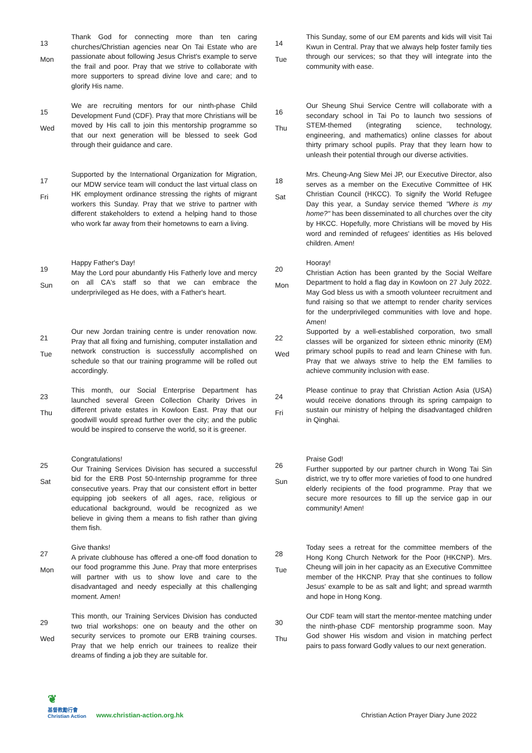13
Mon
Thank God for connecting more than ten caring churches/Christian agencies near On Tai Estate who are passionate about following Jesus Christ's example to serve the frail and poor. Pray that we strive to collaborate with more supporters to spread divine love and care; and to glorify His name.
15
Wed
We are recruiting mentors for our ninth-phase Child Development Fund (CDF). Pray that more Christians will be moved by His call to join this mentorship programme so that our next generation will be blessed to seek God through their guidance and care.
17
Fri
Supported by the International Organization for Migration, our MDW service team will conduct the last virtual class on HK employment ordinance stressing the rights of migrant workers this Sunday. Pray that we strive to partner with different stakeholders to extend a helping hand to those who work far away from their hometowns to earn a living.
19
Sun
Happy Father's Day!
May the Lord pour abundantly His Fatherly love and mercy on all CA's staff so that we can embrace the underprivileged as He does, with a Father's heart.
21
Tue
Our new Jordan training centre is under renovation now. Pray that all fixing and furnishing, computer installation and network construction is successfully accomplished on schedule so that our training programme will be rolled out accordingly.
23
Thu
This month, our Social Enterprise Department has launched several Green Collection Charity Drives in different private estates in Kowloon East. Pray that our goodwill would spread further over the city; and the public would be inspired to conserve the world, so it is greener.
25
Sat
Congratulations!
Our Training Services Division has secured a successful bid for the ERB Post 50-Internship programme for three consecutive years. Pray that our consistent effort in better equipping job seekers of all ages, race, religious or educational background, would be recognized as we believe in giving them a means to fish rather than giving them fish.
27
Mon
Give thanks!
A private clubhouse has offered a one-off food donation to our food programme this June. Pray that more enterprises will partner with us to show love and care to the disadvantaged and needy especially at this challenging moment. Amen!
29
Wed
This month, our Training Services Division has conducted two trial workshops: one on beauty and the other on security services to promote our ERB training courses. Pray that we help enrich our trainees to realize their dreams of finding a job they are suitable for.
14
Tue
This Sunday, some of our EM parents and kids will visit Tai Kwun in Central. Pray that we always help foster family ties through our services; so that they will integrate into the community with ease.
16
Thu
Our Sheung Shui Service Centre will collaborate with a secondary school in Tai Po to launch two sessions of STEM-themed (integrating science, technology, engineering, and mathematics) online classes for about thirty primary school pupils. Pray that they learn how to unleash their potential through our diverse activities.
18
Sat
Mrs. Cheung-Ang Siew Mei JP, our Executive Director, also serves as a member on the Executive Committee of HK Christian Council (HKCC). To signify the World Refugee Day this year, a Sunday service themed "Where is my home?" has been disseminated to all churches over the city by HKCC. Hopefully, more Christians will be moved by His word and reminded of refugees' identities as His beloved children. Amen!
20
Mon
Hooray!
Christian Action has been granted by the Social Welfare Department to hold a flag day in Kowloon on 27 July 2022. May God bless us with a smooth volunteer recruitment and fund raising so that we attempt to render charity services for the underprivileged communities with love and hope. Amen!
22
Wed
Supported by a well-established corporation, two small classes will be organized for sixteen ethnic minority (EM) primary school pupils to read and learn Chinese with fun. Pray that we always strive to help the EM families to achieve community inclusion with ease.
24
Fri
Please continue to pray that Christian Action Asia (USA) would receive donations through its spring campaign to sustain our ministry of helping the disadvantaged children in Qinghai.
26
Sun
Praise God!
Further supported by our partner church in Wong Tai Sin district, we try to offer more varieties of food to one hundred elderly recipients of the food programme. Pray that we secure more resources to fill up the service gap in our community! Amen!
28
Tue
Today sees a retreat for the committee members of the Hong Kong Church Network for the Poor (HKCNP). Mrs. Cheung will join in her capacity as an Executive Committee member of the HKCNP. Pray that she continues to follow Jesus' example to be as salt and light; and spread warmth and hope in Hong Kong.
30
Thu
Our CDF team will start the mentor-mentee matching under the ninth-phase CDF mentorship programme soon. May God shower His wisdom and vision in matching perfect pairs to pass forward Godly values to our next generation.
❦
基督教勵行會
Christian Action
www.christian-action.org.hk
Christian Action Prayer Diary June 2022